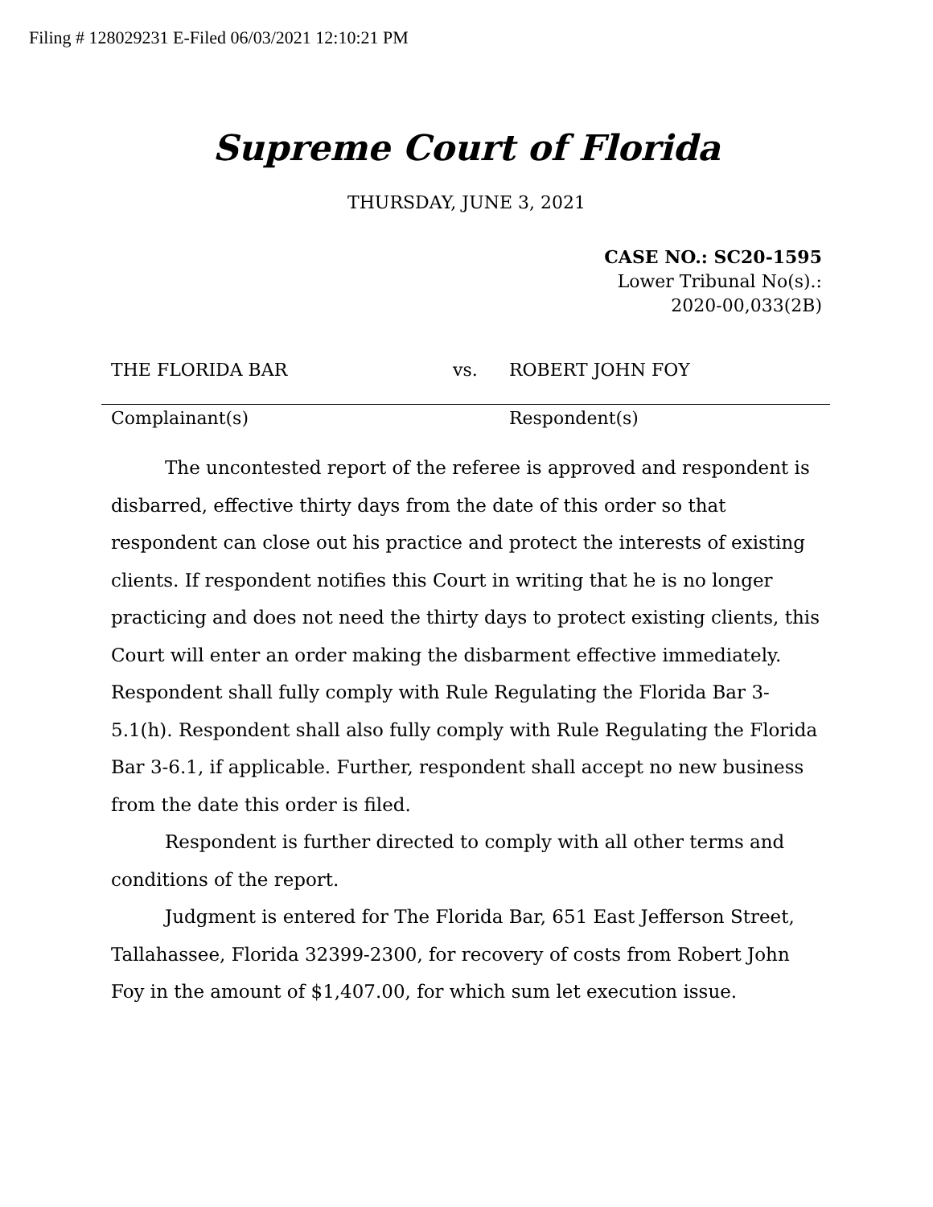Filing # 128029231 E-Filed 06/03/2021 12:10:21 PM
Supreme Court of Florida
THURSDAY, JUNE 3, 2021
CASE NO.: SC20-1595
Lower Tribunal No(s).:
2020-00,033(2B)
THE FLORIDA BAR vs. ROBERT JOHN FOY
Complainant(s) Respondent(s)
The uncontested report of the referee is approved and respondent is disbarred, effective thirty days from the date of this order so that respondent can close out his practice and protect the interests of existing clients. If respondent notifies this Court in writing that he is no longer practicing and does not need the thirty days to protect existing clients, this Court will enter an order making the disbarment effective immediately. Respondent shall fully comply with Rule Regulating the Florida Bar 3-5.1(h). Respondent shall also fully comply with Rule Regulating the Florida Bar 3-6.1, if applicable. Further, respondent shall accept no new business from the date this order is filed.
Respondent is further directed to comply with all other terms and conditions of the report.
Judgment is entered for The Florida Bar, 651 East Jefferson Street, Tallahassee, Florida 32399-2300, for recovery of costs from Robert John Foy in the amount of $1,407.00, for which sum let execution issue.